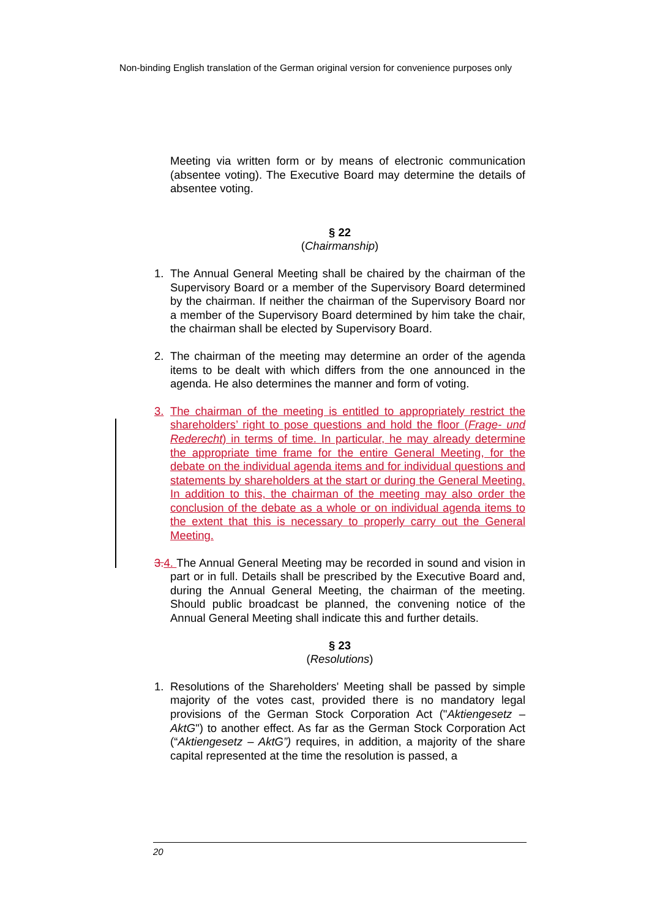Non-binding English translation of the German original version for convenience purposes only
Meeting via written form or by means of electronic communication (absentee voting). The Executive Board may determine the details of absentee voting.
§ 22
(Chairmanship)
1. The Annual General Meeting shall be chaired by the chairman of the Supervisory Board or a member of the Supervisory Board determined by the chairman. If neither the chairman of the Supervisory Board nor a member of the Supervisory Board determined by him take the chair, the chairman shall be elected by Supervisory Board.
2. The chairman of the meeting may determine an order of the agenda items to be dealt with which differs from the one announced in the agenda. He also determines the manner and form of voting.
3. The chairman of the meeting is entitled to appropriately restrict the shareholders’ right to pose questions and hold the floor (Frage- und Rederecht) in terms of time. In particular, he may already determine the appropriate time frame for the entire General Meeting, for the debate on the individual agenda items and for individual questions and statements by shareholders at the start or during the General Meeting. In addition to this, the chairman of the meeting may also order the conclusion of the debate as a whole or on individual agenda items to the extent that this is necessary to properly carry out the General Meeting.
3. 4. The Annual General Meeting may be recorded in sound and vision in part or in full. Details shall be prescribed by the Executive Board and, during the Annual General Meeting, the chairman of the meeting. Should public broadcast be planned, the convening notice of the Annual General Meeting shall indicate this and further details.
§ 23
(Resolutions)
1. Resolutions of the Shareholders' Meeting shall be passed by simple majority of the votes cast, provided there is no mandatory legal provisions of the German Stock Corporation Act ("Aktiengesetz – AktG") to another effect. As far as the German Stock Corporation Act (“Aktiengesetz – AktG”) requires, in addition, a majority of the share capital represented at the time the resolution is passed, a
20